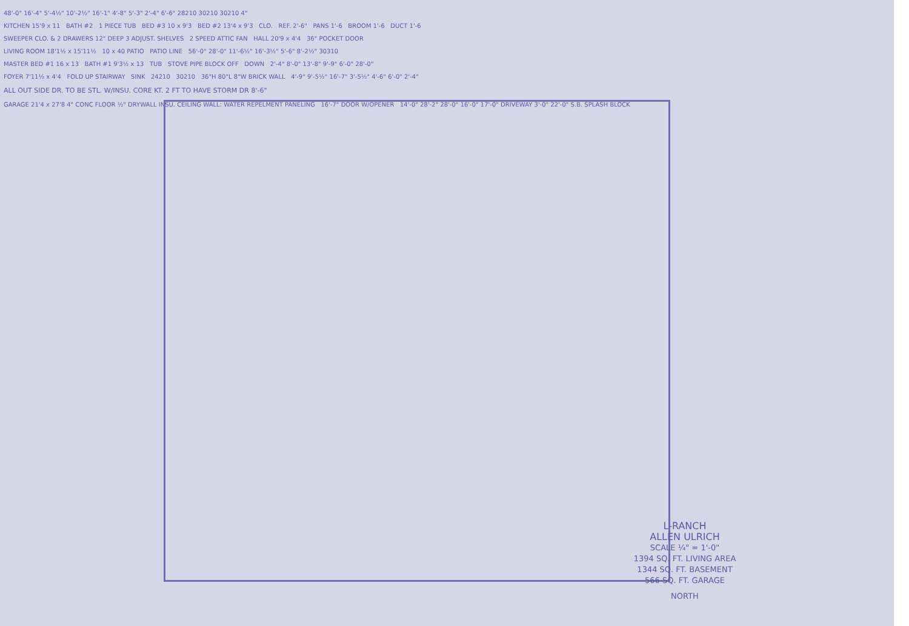48'-0" 16'-4" 5'-4½" 10'-2½" 16'-1" 4'-8" 5'-3" 2'-4" 6'-6" 28210 30210 30210 4"
KITCHEN 15'9 x 11 BATH #2 1 PIECE TUB BED #3 10 x 9'3 BED #2 13'4 x 9'3 CLO. REF. 2'-6" PANS 1'-6 BROOM 1'-6 DUCT 1'-6
SWEEPER CLO. & 2 DRAWERS 12" DEEP 3 ADJUST. SHELVES 2 SPEED ATTIC FAN HALL 20'9 x 4'4 36" POCKET DOOR
LIVING ROOM 18'1½ x 15'11½ 10 x 40 PATIO PATIO LINE 56'-0" 28'-0" 11'-6½" 16'-3½" 5'-6" 8'-2½" 30310
MASTER BED #1 16 x 13 BATH #1 9'3½ x 13 TUB STOVE PIPE BLOCK OFF DOWN 2'-4" 8'-0" 13'-8" 9'-9" 6'-0" 28'-0"
FOYER 7'11½ x 4'4 FOLD UP STAIRWAY SINK 24210 30210 36"H 80"L 8"W BRICK WALL 4'-9" 9'-5½" 16'-7" 3'-5½" 4'-6" 6'-0" 2'-4"
ALL OUT SIDE DR. TO BE STL. W/INSU. CORE KT. 2 FT TO HAVE STORM DR 8'-6"
GARAGE 21'4 x 27'8 4" CONC FLOOR ½" DRYWALL INSU. CEILING WALL: WATER REPELMENT PANELING 16'-7" DOOR W/OPENER 14'-0" 28'-2" 28'-0" 16'-0" 17'-0" DRIVEWAY 3'-0" 22'-0" S.B. SPLASH BLOCK
L-RANCH
ALLEN ULRICH
SCALE ¼" = 1'-0"
1394 SQ. FT. LIVING AREA
1344 SQ. FT. BASEMENT
566 SQ. FT. GARAGE
NORTH